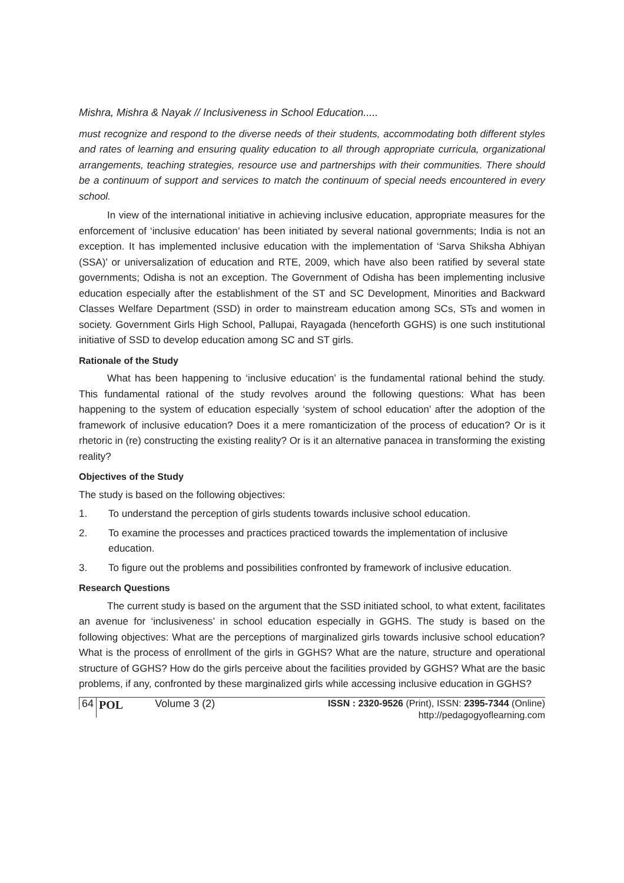Mishra, Mishra & Nayak // Inclusiveness in School Education.....
must recognize and respond to the diverse needs of their students, accommodating both different styles and rates of learning and ensuring quality education to all through appropriate curricula, organizational arrangements, teaching strategies, resource use and partnerships with their communities. There should be a continuum of support and services to match the continuum of special needs encountered in every school.
In view of the international initiative in achieving inclusive education, appropriate measures for the enforcement of ‘inclusive education’ has been initiated by several national governments; India is not an exception. It has implemented inclusive education with the implementation of ‘Sarva Shiksha Abhiyan (SSA)’ or universalization of education and RTE, 2009, which have also been ratified by several state governments; Odisha is not an exception. The Government of Odisha has been implementing inclusive education especially after the establishment of the ST and SC Development, Minorities and Backward Classes Welfare Department (SSD) in order to mainstream education among SCs, STs and women in society. Government Girls High School, Pallupai, Rayagada (henceforth GGHS) is one such institutional initiative of SSD to develop education among SC and ST girls.
Rationale of the Study
What has been happening to ‘inclusive education’ is the fundamental rational behind the study. This fundamental rational of the study revolves around the following questions: What has been happening to the system of education especially ‘system of school education’ after the adoption of the framework of inclusive education? Does it a mere romanticization of the process of education? Or is it rhetoric in (re) constructing the existing reality? Or is it an alternative panacea in transforming the existing reality?
Objectives of the Study
The study is based on the following objectives:
1. To understand the perception of girls students towards inclusive school education.
2. To examine the processes and practices practiced towards the implementation of inclusive education.
3. To figure out the problems and possibilities confronted by framework of inclusive education.
Research Questions
The current study is based on the argument that the SSD initiated school, to what extent, facilitates an avenue for ‘inclusiveness’ in school education especially in GGHS. The study is based on the following objectives: What are the perceptions of marginalized girls towards inclusive school education? What is the process of enrollment of the girls in GGHS? What are the nature, structure and operational structure of GGHS? How do the girls perceive about the facilities provided by GGHS? What are the basic problems, if any, confronted by these marginalized girls while accessing inclusive education in GGHS?
64 POL Volume 3 (2) ISSN : 2320-9526 (Print), ISSN: 2395-7344 (Online)
http://pedagogyoflearning.com